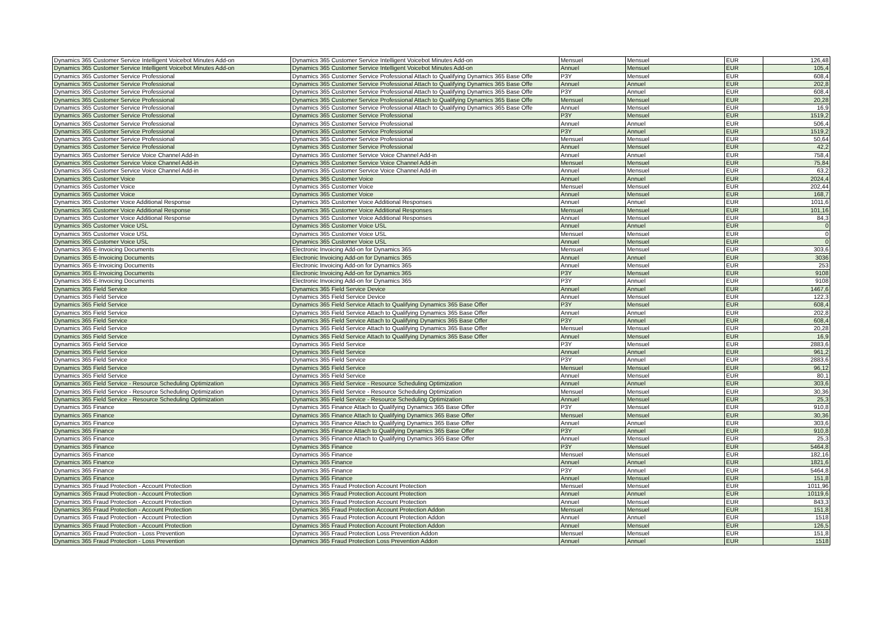| Dynamics 365 Customer Service Intelligent Voicebot Minutes Add-on | Dynamics 365 Customer Service Intelligent Voicebot Minutes Add-on | Mensuel | Mensuel | EUR | 126,48 |
| Dynamics 365 Customer Service Intelligent Voicebot Minutes Add-on | Dynamics 365 Customer Service Intelligent Voicebot Minutes Add-on | Annuel | Mensuel | EUR | 105,4 |
| Dynamics 365 Customer Service Professional | Dynamics 365 Customer Service Professional Attach to Qualifying Dynamics 365 Base Offe | P3Y | Mensuel | EUR | 608,4 |
| Dynamics 365 Customer Service Professional | Dynamics 365 Customer Service Professional Attach to Qualifying Dynamics 365 Base Offe | Annuel | Annuel | EUR | 202,8 |
| Dynamics 365 Customer Service Professional | Dynamics 365 Customer Service Professional Attach to Qualifying Dynamics 365 Base Offe | P3Y | Annuel | EUR | 608,4 |
| Dynamics 365 Customer Service Professional | Dynamics 365 Customer Service Professional Attach to Qualifying Dynamics 365 Base Offe | Mensuel | Mensuel | EUR | 20,28 |
| Dynamics 365 Customer Service Professional | Dynamics 365 Customer Service Professional Attach to Qualifying Dynamics 365 Base Offe | Annuel | Mensuel | EUR | 16,9 |
| Dynamics 365 Customer Service Professional | Dynamics 365 Customer Service Professional | P3Y | Mensuel | EUR | 1519,2 |
| Dynamics 365 Customer Service Professional | Dynamics 365 Customer Service Professional | Annuel | Annuel | EUR | 506,4 |
| Dynamics 365 Customer Service Professional | Dynamics 365 Customer Service Professional | P3Y | Annuel | EUR | 1519,2 |
| Dynamics 365 Customer Service Professional | Dynamics 365 Customer Service Professional | Mensuel | Mensuel | EUR | 50,64 |
| Dynamics 365 Customer Service Professional | Dynamics 365 Customer Service Professional | Annuel | Mensuel | EUR | 42,2 |
| Dynamics 365 Customer Service Voice Channel Add-in | Dynamics 365 Customer Service Voice Channel Add-in | Annuel | Annuel | EUR | 758,4 |
| Dynamics 365 Customer Service Voice Channel Add-in | Dynamics 365 Customer Service Voice Channel Add-in | Mensuel | Mensuel | EUR | 75,84 |
| Dynamics 365 Customer Service Voice Channel Add-in | Dynamics 365 Customer Service Voice Channel Add-in | Annuel | Mensuel | EUR | 63,2 |
| Dynamics 365 Customer Voice | Dynamics 365 Customer Voice | Annuel | Annuel | EUR | 2024,4 |
| Dynamics 365 Customer Voice | Dynamics 365 Customer Voice | Mensuel | Mensuel | EUR | 202,44 |
| Dynamics 365 Customer Voice | Dynamics 365 Customer Voice | Annuel | Mensuel | EUR | 168,7 |
| Dynamics 365 Customer Voice Additional Response | Dynamics 365 Customer Voice Additional Responses | Annuel | Annuel | EUR | 1011,6 |
| Dynamics 365 Customer Voice Additional Response | Dynamics 365 Customer Voice Additional Responses | Mensuel | Mensuel | EUR | 101,16 |
| Dynamics 365 Customer Voice Additional Response | Dynamics 365 Customer Voice Additional Responses | Annuel | Mensuel | EUR | 84,3 |
| Dynamics 365 Customer Voice USL | Dynamics 365 Customer Voice USL | Annuel | Annuel | EUR | 0 |
| Dynamics 365 Customer Voice USL | Dynamics 365 Customer Voice USL | Mensuel | Mensuel | EUR | 0 |
| Dynamics 365 Customer Voice USL | Dynamics 365 Customer Voice USL | Annuel | Mensuel | EUR | 0 |
| Dynamics 365 E-Invoicing Documents | Electronic Invoicing Add-on for Dynamics 365 | Mensuel | Mensuel | EUR | 303,6 |
| Dynamics 365 E-Invoicing Documents | Electronic Invoicing Add-on for Dynamics 365 | Annuel | Annuel | EUR | 3036 |
| Dynamics 365 E-Invoicing Documents | Electronic Invoicing Add-on for Dynamics 365 | Annuel | Mensuel | EUR | 253 |
| Dynamics 365 E-Invoicing Documents | Electronic Invoicing Add-on for Dynamics 365 | P3Y | Mensuel | EUR | 9108 |
| Dynamics 365 E-Invoicing Documents | Electronic Invoicing Add-on for Dynamics 365 | P3Y | Annuel | EUR | 9108 |
| Dynamics 365 Field Service | Dynamics 365 Field Service Device | Annuel | Annuel | EUR | 1467,6 |
| Dynamics 365 Field Service | Dynamics 365 Field Service Device | Annuel | Mensuel | EUR | 122,3 |
| Dynamics 365 Field Service | Dynamics 365 Field Service Attach to Qualifying Dynamics 365 Base Offer | P3Y | Mensuel | EUR | 608,4 |
| Dynamics 365 Field Service | Dynamics 365 Field Service Attach to Qualifying Dynamics 365 Base Offer | Annuel | Annuel | EUR | 202,8 |
| Dynamics 365 Field Service | Dynamics 365 Field Service Attach to Qualifying Dynamics 365 Base Offer | P3Y | Annuel | EUR | 608,4 |
| Dynamics 365 Field Service | Dynamics 365 Field Service Attach to Qualifying Dynamics 365 Base Offer | Mensuel | Mensuel | EUR | 20,28 |
| Dynamics 365 Field Service | Dynamics 365 Field Service Attach to Qualifying Dynamics 365 Base Offer | Annuel | Mensuel | EUR | 16,9 |
| Dynamics 365 Field Service | Dynamics 365 Field Service | P3Y | Mensuel | EUR | 2883,6 |
| Dynamics 365 Field Service | Dynamics 365 Field Service | Annuel | Annuel | EUR | 961,2 |
| Dynamics 365 Field Service | Dynamics 365 Field Service | P3Y | Annuel | EUR | 2883,6 |
| Dynamics 365 Field Service | Dynamics 365 Field Service | Mensuel | Mensuel | EUR | 96,12 |
| Dynamics 365 Field Service | Dynamics 365 Field Service | Annuel | Mensuel | EUR | 80,1 |
| Dynamics 365 Field Service - Resource Scheduling Optimization | Dynamics 365 Field Service - Resource Scheduling Optimization | Annuel | Annuel | EUR | 303,6 |
| Dynamics 365 Field Service - Resource Scheduling Optimization | Dynamics 365 Field Service - Resource Scheduling Optimization | Mensuel | Mensuel | EUR | 30,36 |
| Dynamics 365 Field Service - Resource Scheduling Optimization | Dynamics 365 Field Service - Resource Scheduling Optimization | Annuel | Mensuel | EUR | 25,3 |
| Dynamics 365 Finance | Dynamics 365 Finance Attach to Qualifying Dynamics 365 Base Offer | P3Y | Mensuel | EUR | 910,8 |
| Dynamics 365 Finance | Dynamics 365 Finance Attach to Qualifying Dynamics 365 Base Offer | Mensuel | Mensuel | EUR | 30,36 |
| Dynamics 365 Finance | Dynamics 365 Finance Attach to Qualifying Dynamics 365 Base Offer | Annuel | Annuel | EUR | 303,6 |
| Dynamics 365 Finance | Dynamics 365 Finance Attach to Qualifying Dynamics 365 Base Offer | P3Y | Annuel | EUR | 910,8 |
| Dynamics 365 Finance | Dynamics 365 Finance Attach to Qualifying Dynamics 365 Base Offer | Annuel | Mensuel | EUR | 25,3 |
| Dynamics 365 Finance | Dynamics 365 Finance | P3Y | Mensuel | EUR | 5464,8 |
| Dynamics 365 Finance | Dynamics 365 Finance | Mensuel | Mensuel | EUR | 182,16 |
| Dynamics 365 Finance | Dynamics 365 Finance | Annuel | Annuel | EUR | 1821,6 |
| Dynamics 365 Finance | Dynamics 365 Finance | P3Y | Annuel | EUR | 5464,8 |
| Dynamics 365 Finance | Dynamics 365 Finance | Annuel | Mensuel | EUR | 151,8 |
| Dynamics 365 Fraud Protection - Account Protection | Dynamics 365 Fraud Protection Account Protection | Mensuel | Mensuel | EUR | 1011,96 |
| Dynamics 365 Fraud Protection - Account Protection | Dynamics 365 Fraud Protection Account Protection | Annuel | Annuel | EUR | 10119,6 |
| Dynamics 365 Fraud Protection - Account Protection | Dynamics 365 Fraud Protection Account Protection | Annuel | Mensuel | EUR | 843,3 |
| Dynamics 365 Fraud Protection - Account Protection | Dynamics 365 Fraud Protection Account Protection Addon | Mensuel | Mensuel | EUR | 151,8 |
| Dynamics 365 Fraud Protection - Account Protection | Dynamics 365 Fraud Protection Account Protection Addon | Annuel | Annuel | EUR | 1518 |
| Dynamics 365 Fraud Protection - Account Protection | Dynamics 365 Fraud Protection Account Protection Addon | Annuel | Mensuel | EUR | 126,5 |
| Dynamics 365 Fraud Protection - Loss Prevention | Dynamics 365 Fraud Protection Loss Prevention Addon | Mensuel | Mensuel | EUR | 151,8 |
| Dynamics 365 Fraud Protection - Loss Prevention | Dynamics 365 Fraud Protection Loss Prevention Addon | Annuel | Annuel | EUR | 1518 |